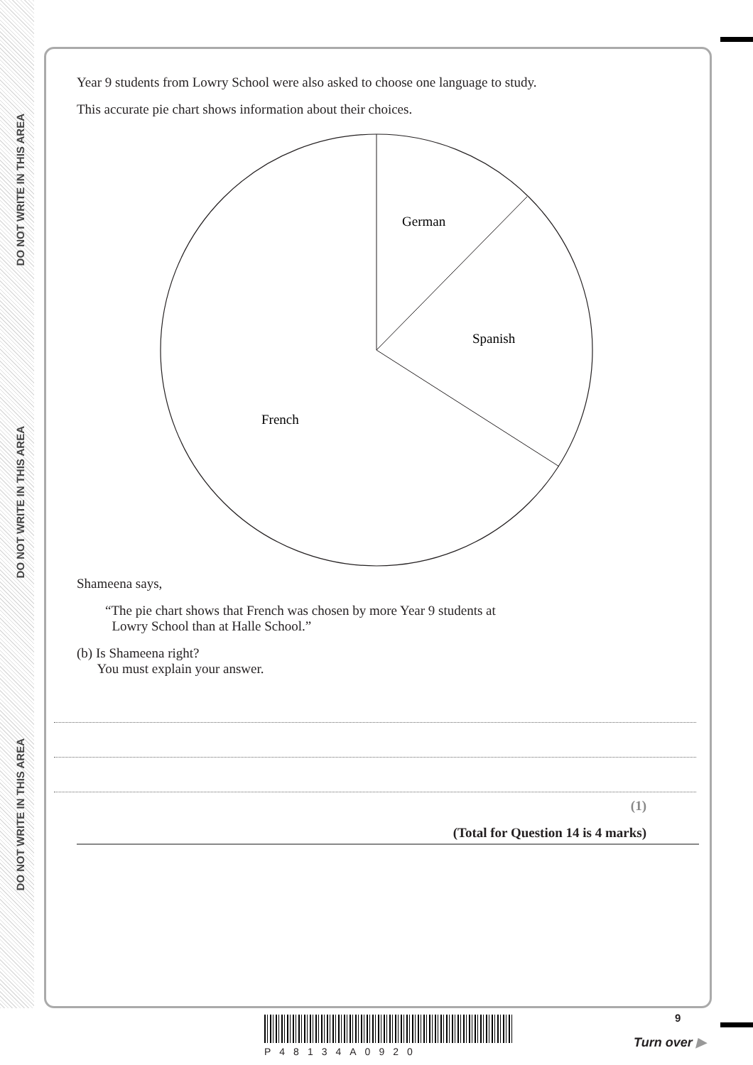DO NOT WRITE IN THIS AREA
DO NOT WRITE IN THIS AREA
DO NOT WRITE IN THIS AREA
Year 9 students from Lowry School were also asked to choose one language to study.
This accurate pie chart shows information about their choices.
German
Spanish
French
Shameena says,
“The pie chart shows that French was chosen by more Year 9 students at
Lowry School than at Halle School.”
(b) Is Shameena right?
You must explain your answer.
(1)
(Total for Question 14 is 4 marks)
9
P48134A0920
Turn over ▶